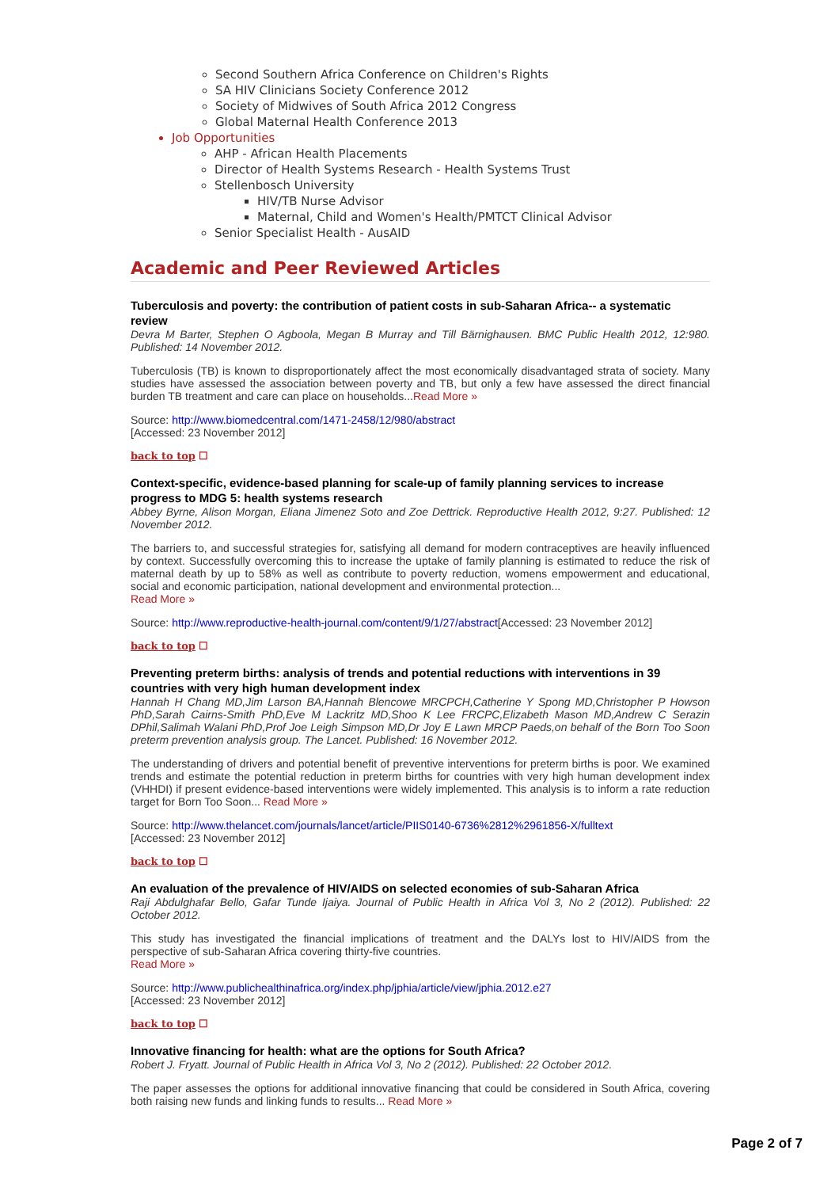Second Southern Africa Conference on Children's Rights
SA HIV Clinicians Society Conference 2012
Society of Midwives of South Africa 2012 Congress
Global Maternal Health Conference 2013
Job Opportunities
AHP - African Health Placements
Director of Health Systems Research - Health Systems Trust
Stellenbosch University
HIV/TB Nurse Advisor
Maternal, Child and Women's Health/PMTCT Clinical Advisor
Senior Specialist Health - AusAID
Academic and Peer Reviewed Articles
Tuberculosis and poverty: the contribution of patient costs in sub-Saharan Africa-- a systematic review
Devra M Barter, Stephen O Agboola, Megan B Murray and Till Bärnighausen. BMC Public Health 2012, 12:980. Published: 14 November 2012.
Tuberculosis (TB) is known to disproportionately affect the most economically disadvantaged strata of society. Many studies have assessed the association between poverty and TB, but only a few have assessed the direct financial burden TB treatment and care can place on households...Read More »
Source: http://www.biomedcentral.com/1471-2458/12/980/abstract
[Accessed: 23 November 2012]
back to top ☐
Context-specific, evidence-based planning for scale-up of family planning services to increase progress to MDG 5: health systems research
Abbey Byrne, Alison Morgan, Eliana Jimenez Soto and Zoe Dettrick. Reproductive Health 2012, 9:27. Published: 12 November 2012.
The barriers to, and successful strategies for, satisfying all demand for modern contraceptives are heavily influenced by context. Successfully overcoming this to increase the uptake of family planning is estimated to reduce the risk of maternal death by up to 58% as well as contribute to poverty reduction, womens empowerment and educational, social and economic participation, national development and environmental protection...
Read More »
Source: http://www.reproductive-health-journal.com/content/9/1/27/abstract[Accessed: 23 November 2012]
back to top ☐
Preventing preterm births: analysis of trends and potential reductions with interventions in 39 countries with very high human development index
Hannah H Chang MD,Jim Larson BA,Hannah Blencowe MRCPCH,Catherine Y Spong MD,Christopher P Howson PhD,Sarah Cairns-Smith PhD,Eve M Lackritz MD,Shoo K Lee FRCPC,Elizabeth Mason MD,Andrew C Serazin DPhil,Salimah Walani PhD,Prof Joe Leigh Simpson MD,Dr Joy E Lawn MRCP Paeds,on behalf of the Born Too Soon preterm prevention analysis group. The Lancet. Published: 16 November 2012.
The understanding of drivers and potential benefit of preventive interventions for preterm births is poor. We examined trends and estimate the potential reduction in preterm births for countries with very high human development index (VHHDI) if present evidence-based interventions were widely implemented. This analysis is to inform a rate reduction target for Born Too Soon... Read More »
Source: http://www.thelancet.com/journals/lancet/article/PIIS0140-6736%2812%2961856-X/fulltext
[Accessed: 23 November 2012]
back to top ☐
An evaluation of the prevalence of HIV/AIDS on selected economies of sub-Saharan Africa
Raji Abdulghafar Bello, Gafar Tunde Ijaiya. Journal of Public Health in Africa Vol 3, No 2 (2012). Published: 22 October 2012.
This study has investigated the financial implications of treatment and the DALYs lost to HIV/AIDS from the perspective of sub-Saharan Africa covering thirty-five countries.
Read More »
Source: http://www.publichealthinafrica.org/index.php/jphia/article/view/jphia.2012.e27
[Accessed: 23 November 2012]
back to top ☐
Innovative financing for health: what are the options for South Africa?
Robert J. Fryatt. Journal of Public Health in Africa Vol 3, No 2 (2012). Published: 22 October 2012.
The paper assesses the options for additional innovative financing that could be considered in South Africa, covering both raising new funds and linking funds to results... Read More »
Page 2 of 7